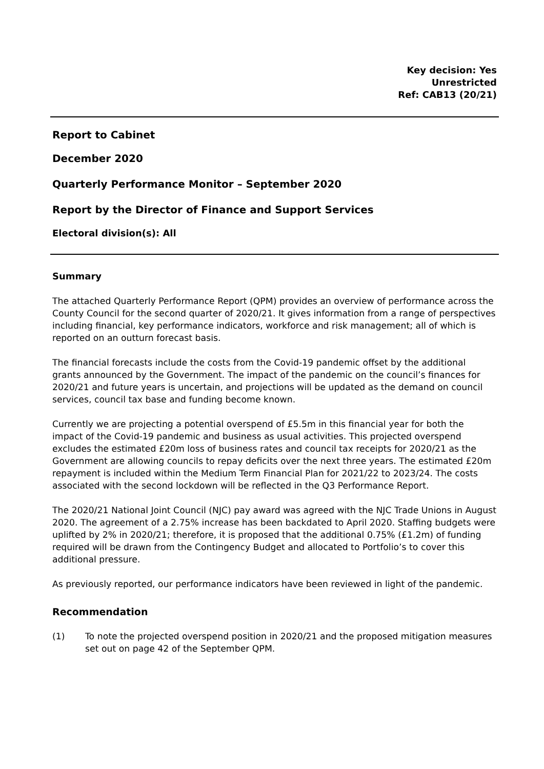Key decision: Yes
Unrestricted
Ref: CAB13 (20/21)
Report to Cabinet
December 2020
Quarterly Performance Monitor – September 2020
Report by the Director of Finance and Support Services
Electoral division(s): All
Summary
The attached Quarterly Performance Report (QPM) provides an overview of performance across the County Council for the second quarter of 2020/21. It gives information from a range of perspectives including financial, key performance indicators, workforce and risk management; all of which is reported on an outturn forecast basis.
The financial forecasts include the costs from the Covid-19 pandemic offset by the additional grants announced by the Government. The impact of the pandemic on the council’s finances for 2020/21 and future years is uncertain, and projections will be updated as the demand on council services, council tax base and funding become known.
Currently we are projecting a potential overspend of £5.5m in this financial year for both the impact of the Covid-19 pandemic and business as usual activities. This projected overspend excludes the estimated £20m loss of business rates and council tax receipts for 2020/21 as the Government are allowing councils to repay deficits over the next three years. The estimated £20m repayment is included within the Medium Term Financial Plan for 2021/22 to 2023/24. The costs associated with the second lockdown will be reflected in the Q3 Performance Report.
The 2020/21 National Joint Council (NJC) pay award was agreed with the NJC Trade Unions in August 2020. The agreement of a 2.75% increase has been backdated to April 2020. Staffing budgets were uplifted by 2% in 2020/21; therefore, it is proposed that the additional 0.75% (£1.2m) of funding required will be drawn from the Contingency Budget and allocated to Portfolio’s to cover this additional pressure.
As previously reported, our performance indicators have been reviewed in light of the pandemic.
Recommendation
(1) To note the projected overspend position in 2020/21 and the proposed mitigation measures set out on page 42 of the September QPM.